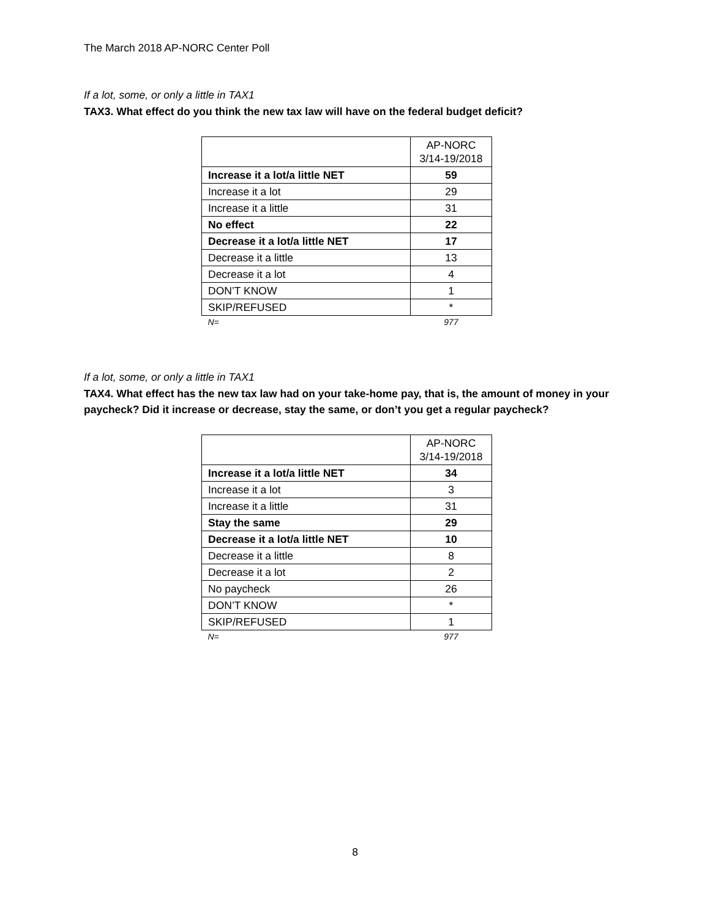The March 2018 AP-NORC Center Poll
If a lot, some, or only a little in TAX1
TAX3. What effect do you think the new tax law will have on the federal budget deficit?
| | AP-NORC 3/14-19/2018 |
| Increase it a lot/a little NET | 59 |
| Increase it a lot | 29 |
| Increase it a little | 31 |
| No effect | 22 |
| Decrease it a lot/a little NET | 17 |
| Decrease it a little | 13 |
| Decrease it a lot | 4 |
| DON’T KNOW | 1 |
| SKIP/REFUSED | * |
| N= | 977 |
If a lot, some, or only a little in TAX1
TAX4. What effect has the new tax law had on your take-home pay, that is, the amount of money in your paycheck? Did it increase or decrease, stay the same, or don’t you get a regular paycheck?
| | AP-NORC 3/14-19/2018 |
| Increase it a lot/a little NET | 34 |
| Increase it a lot | 3 |
| Increase it a little | 31 |
| Stay the same | 29 |
| Decrease it a lot/a little NET | 10 |
| Decrease it a little | 8 |
| Decrease it a lot | 2 |
| No paycheck | 26 |
| DON’T KNOW | * |
| SKIP/REFUSED | 1 |
| N= | 977 |
8